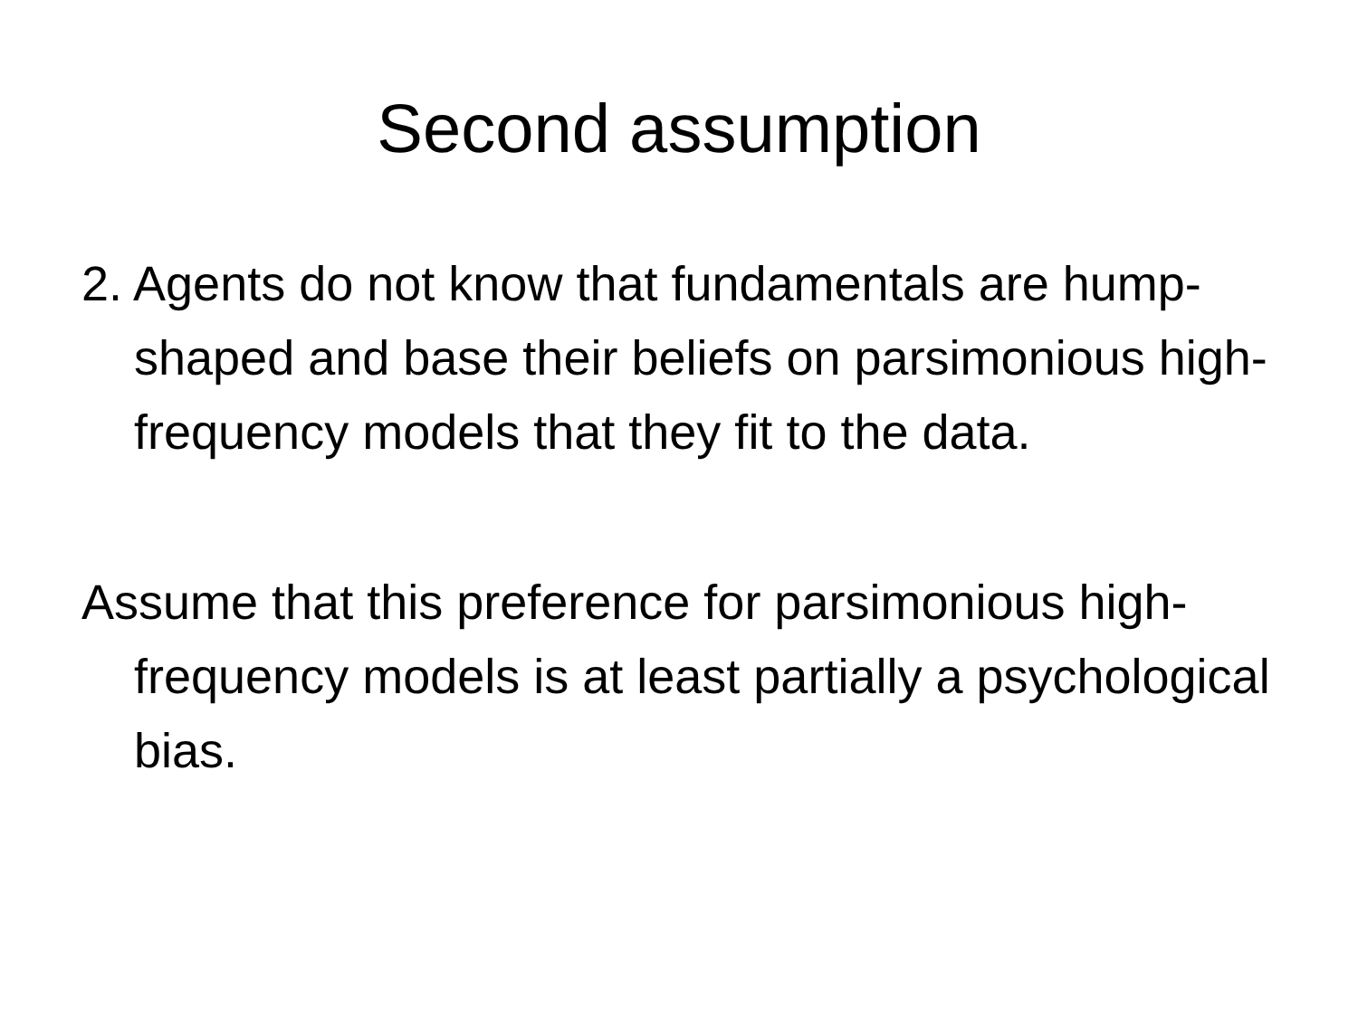Second assumption
2. Agents do not know that fundamentals are hump-shaped and base their beliefs on parsimonious high-frequency models that they fit to the data.
Assume that this preference for parsimonious high-frequency models is at least partially a psychological bias.